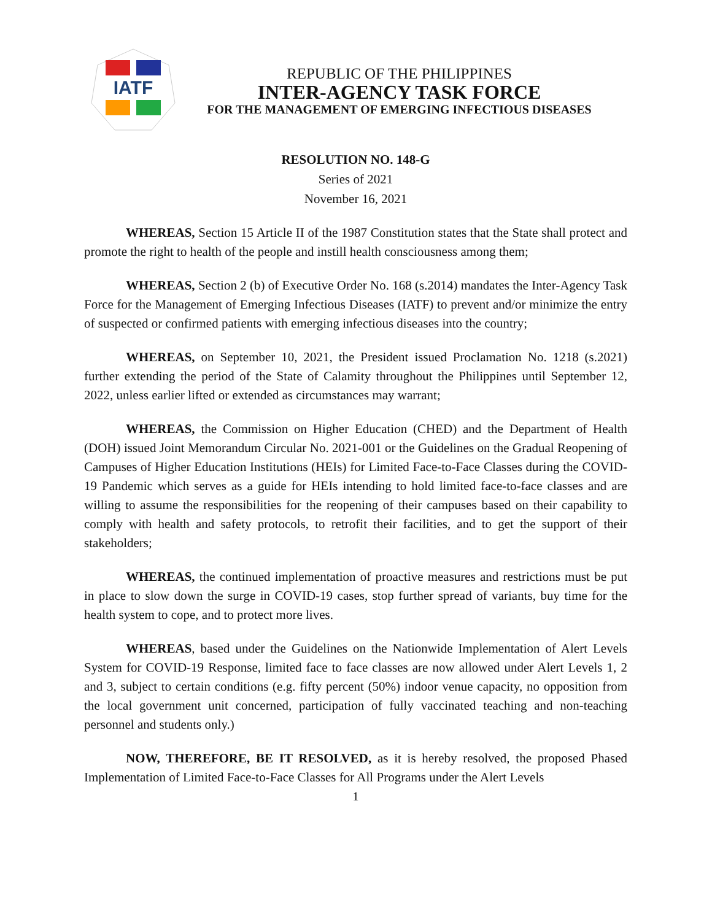IATF
REPUBLIC OF THE PHILIPPINES
INTER-AGENCY TASK FORCE
FOR THE MANAGEMENT OF EMERGING INFECTIOUS DISEASES
RESOLUTION NO. 148-G
Series of 2021
November 16, 2021
WHEREAS, Section 15 Article II of the 1987 Constitution states that the State shall protect and promote the right to health of the people and instill health consciousness among them;
WHEREAS, Section 2 (b) of Executive Order No. 168 (s.2014) mandates the Inter-Agency Task Force for the Management of Emerging Infectious Diseases (IATF) to prevent and/or minimize the entry of suspected or confirmed patients with emerging infectious diseases into the country;
WHEREAS, on September 10, 2021, the President issued Proclamation No. 1218 (s.2021) further extending the period of the State of Calamity throughout the Philippines until September 12, 2022, unless earlier lifted or extended as circumstances may warrant;
WHEREAS, the Commission on Higher Education (CHED) and the Department of Health (DOH) issued Joint Memorandum Circular No. 2021-001 or the Guidelines on the Gradual Reopening of Campuses of Higher Education Institutions (HEIs) for Limited Face-to-Face Classes during the COVID-19 Pandemic which serves as a guide for HEIs intending to hold limited face-to-face classes and are willing to assume the responsibilities for the reopening of their campuses based on their capability to comply with health and safety protocols, to retrofit their facilities, and to get the support of their stakeholders;
WHEREAS, the continued implementation of proactive measures and restrictions must be put in place to slow down the surge in COVID-19 cases, stop further spread of variants, buy time for the health system to cope, and to protect more lives.
WHEREAS, based under the Guidelines on the Nationwide Implementation of Alert Levels System for COVID-19 Response, limited face to face classes are now allowed under Alert Levels 1, 2 and 3, subject to certain conditions (e.g. fifty percent (50%) indoor venue capacity, no opposition from the local government unit concerned, participation of fully vaccinated teaching and non-teaching personnel and students only.)
NOW, THEREFORE, BE IT RESOLVED, as it is hereby resolved, the proposed Phased Implementation of Limited Face-to-Face Classes for All Programs under the Alert Levels
1